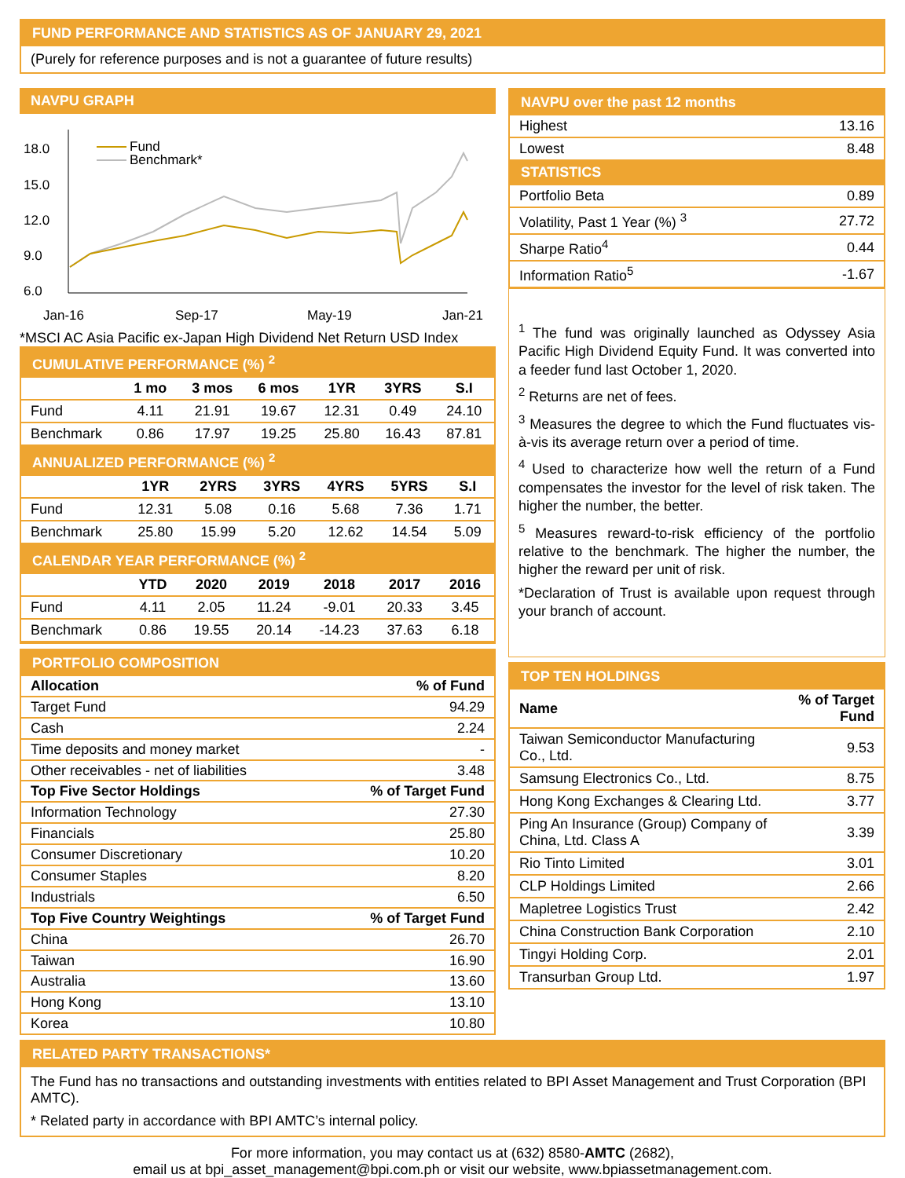FUND PERFORMANCE AND STATISTICS AS OF JANUARY 29, 2021
(Purely for reference purposes and is not a guarantee of future results)
NAVPU GRAPH
18.0
15.0
12.0
9.0
6.0
Jan-16
Sep-17
May-19
Jan-21
Fund
Benchmark*
*MSCI AC Asia Pacific ex-Japan High Dividend Net Return USD Index
CUMULATIVE PERFORMANCE (%) <sup>2</sup>
| | 1 mo | 3 mos | 6 mos | 1YR | 3YRS | S.I |
| --- | --- | --- | --- | --- | --- | --- |
| Fund | 4.11 | 21.91 | 19.67 | 12.31 | 0.49 | 24.10 |
| Benchmark | 0.86 | 17.97 | 19.25 | 25.80 | 16.43 | 87.81 |
ANNUALIZED PERFORMANCE (%) <sup>2</sup>
| | 1YR | 2YRS | 3YRS | 4YRS | 5YRS | S.I |
| --- | --- | --- | --- | --- | --- | --- |
| Fund | 12.31 | 5.08 | 0.16 | 5.68 | 7.36 | 1.71 |
| Benchmark | 25.80 | 15.99 | 5.20 | 12.62 | 14.54 | 5.09 |
CALENDAR YEAR PERFORMANCE (%) <sup>2</sup>
| | YTD | 2020 | 2019 | 2018 | 2017 | 2016 |
| --- | --- | --- | --- | --- | --- | --- |
| Fund | 4.11 | 2.05 | 11.24 | -9.01 | 20.33 | 3.45 |
| Benchmark | 0.86 | 19.55 | 20.14 | -14.23 | 37.63 | 6.18 |
PORTFOLIO COMPOSITION
| Allocation | % of Fund |
| --- | --- |
| Target Fund | 94.29 |
| Cash | 2.24 |
| Time deposits and money market | - |
| Other receivables - net of liabilities | 3.48 |
| Top Five Sector Holdings | % of Target Fund |
| Information Technology | 27.30 |
| Financials | 25.80 |
| Consumer Discretionary | 10.20 |
| Consumer Staples | 8.20 |
| Industrials | 6.50 |
| Top Five Country Weightings | % of Target Fund |
| China | 26.70 |
| Taiwan | 16.90 |
| Australia | 13.60 |
| Hong Kong | 13.10 |
| Korea | 10.80 |
NAVPU over the past 12 months
| Highest | 13.16 |
| Lowest | 8.48 |
STATISTICS
| Portfolio Beta | 0.89 |
| Volatility, Past 1 Year (%) <sup>3</sup> | 27.72 |
| Sharpe Ratio<sup>4</sup> | 0.44 |
| Information Ratio<sup>5</sup> | -1.67 |
<sup>1</sup> The fund was originally launched as Odyssey Asia Pacific High Dividend Equity Fund. It was converted into a feeder fund last October 1, 2020.
<sup>2</sup> Returns are net of fees.
<sup>3</sup> Measures the degree to which the Fund fluctuates vis-à-vis its average return over a period of time.
<sup>4</sup> Used to characterize how well the return of a Fund compensates the investor for the level of risk taken. The higher the number, the better.
<sup>5</sup> Measures reward-to-risk efficiency of the portfolio relative to the benchmark. The higher the number, the higher the reward per unit of risk.
*Declaration of Trust is available upon request through your branch of account.
TOP TEN HOLDINGS
| Name | % of Target Fund |
| --- | --- |
| Taiwan Semiconductor Manufacturing Co., Ltd. | 9.53 |
| Samsung Electronics Co., Ltd. | 8.75 |
| Hong Kong Exchanges & Clearing Ltd. | 3.77 |
| Ping An Insurance (Group) Company of China, Ltd. Class A | 3.39 |
| Rio Tinto Limited | 3.01 |
| CLP Holdings Limited | 2.66 |
| Mapletree Logistics Trust | 2.42 |
| China Construction Bank Corporation | 2.10 |
| Tingyi Holding Corp. | 2.01 |
| Transurban Group Ltd. | 1.97 |
RELATED PARTY TRANSACTIONS*
The Fund has no transactions and outstanding investments with entities related to BPI Asset Management and Trust Corporation (BPI AMTC).
* Related party in accordance with BPI AMTC’s internal policy.
For more information, you may contact us at (632) 8580-AMTC (2682),
email us at bpi_asset_management@bpi.com.ph or visit our website, www.bpiassetmanagement.com.